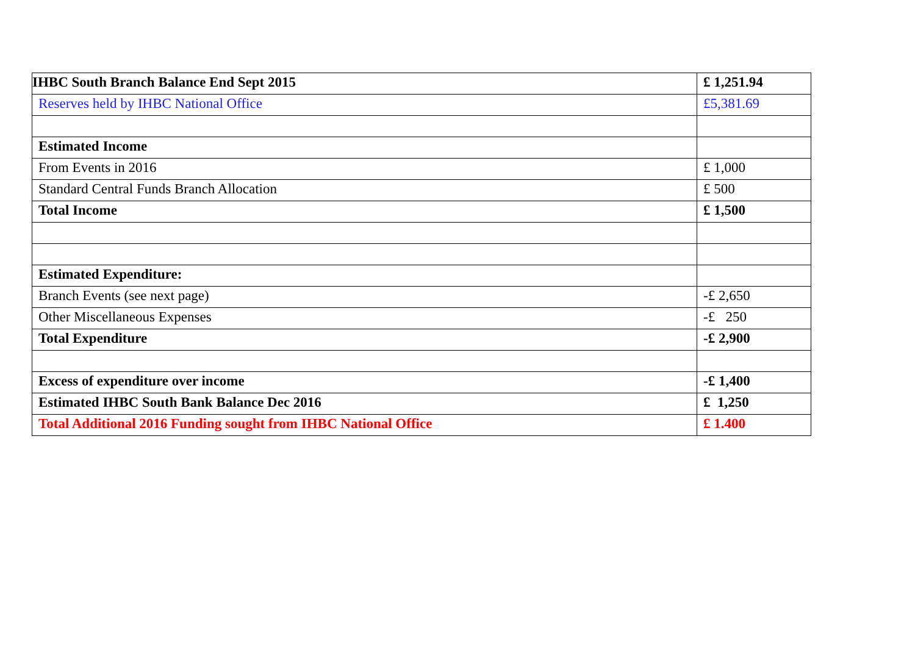| IHBC South Branch Balance End Sept 2015 | £ 1,251.94 |
| Reserves held by IHBC National Office | £5,381.69 |
| Estimated Income | |
| From Events in 2016 | £ 1,000 |
| Standard Central Funds Branch Allocation | £ 500 |
| Total Income | £ 1,500 |
| Estimated Expenditure: | |
| Branch Events (see next page) | -£ 2,650 |
| Other Miscellaneous Expenses | -£ 250 |
| Total Expenditure | -£ 2,900 |
| Excess of expenditure over income | -£ 1,400 |
| Estimated IHBC South Bank Balance Dec 2016 | £ 1,250 |
| Total Additional 2016 Funding sought from IHBC National Office | £ 1.400 |